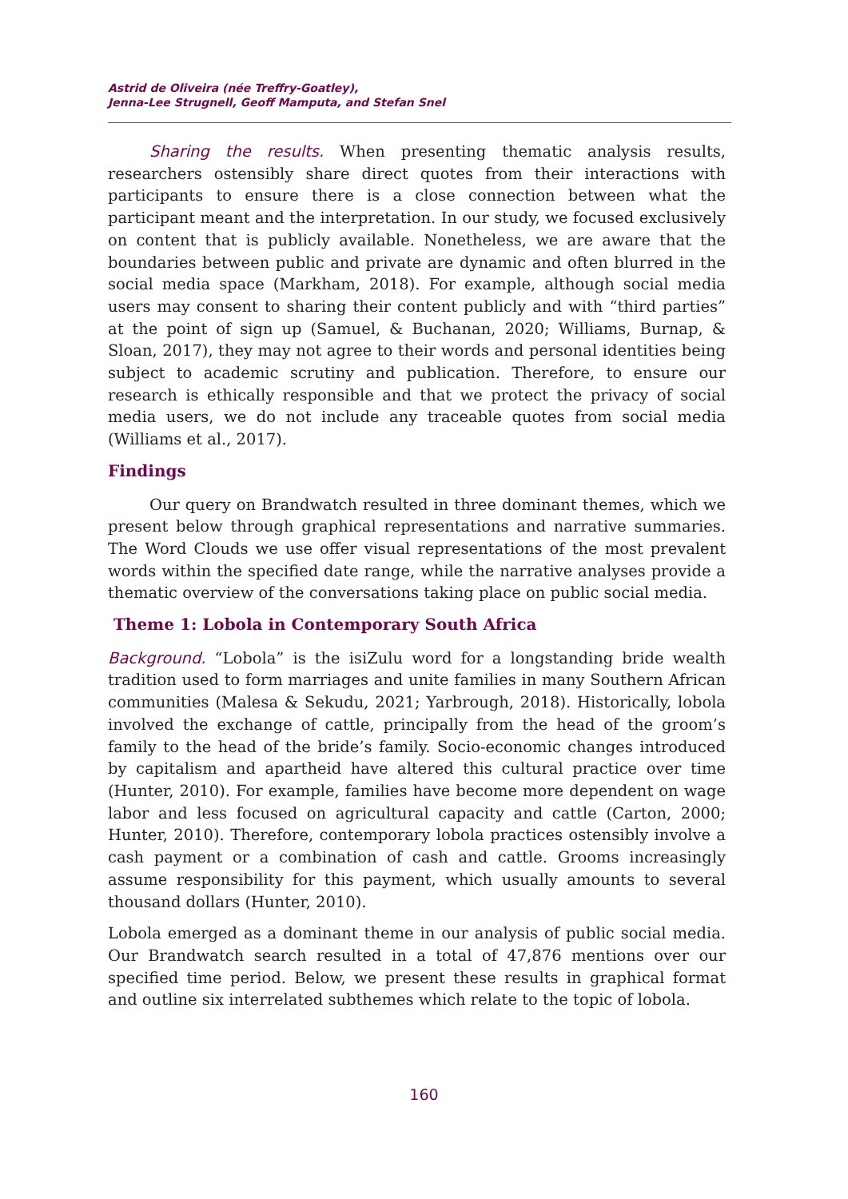Astrid de Oliveira (née Treffry-Goatley),
Jenna-Lee Strugnell, Geoff Mamputa, and Stefan Snel
Sharing the results. When presenting thematic analysis results, researchers ostensibly share direct quotes from their interactions with participants to ensure there is a close connection between what the participant meant and the interpretation. In our study, we focused exclusively on content that is publicly available. Nonetheless, we are aware that the boundaries between public and private are dynamic and often blurred in the social media space (Markham, 2018). For example, although social media users may consent to sharing their content publicly and with “third parties” at the point of sign up (Samuel, & Buchanan, 2020; Williams, Burnap, & Sloan, 2017), they may not agree to their words and personal identities being subject to academic scrutiny and publication. Therefore, to ensure our research is ethically responsible and that we protect the privacy of social media users, we do not include any traceable quotes from social media (Williams et al., 2017).
Findings
Our query on Brandwatch resulted in three dominant themes, which we present below through graphical representations and narrative summaries. The Word Clouds we use offer visual representations of the most prevalent words within the specified date range, while the narrative analyses provide a thematic overview of the conversations taking place on public social media.
Theme 1: Lobola in Contemporary South Africa
Background. “Lobola” is the isiZulu word for a longstanding bride wealth tradition used to form marriages and unite families in many Southern African communities (Malesa & Sekudu, 2021; Yarbrough, 2018). Historically, lobola involved the exchange of cattle, principally from the head of the groom’s family to the head of the bride’s family. Socio-economic changes introduced by capitalism and apartheid have altered this cultural practice over time (Hunter, 2010). For example, families have become more dependent on wage labor and less focused on agricultural capacity and cattle (Carton, 2000; Hunter, 2010). Therefore, contemporary lobola practices ostensibly involve a cash payment or a combination of cash and cattle. Grooms increasingly assume responsibility for this payment, which usually amounts to several thousand dollars (Hunter, 2010).
Lobola emerged as a dominant theme in our analysis of public social media. Our Brandwatch search resulted in a total of 47,876 mentions over our specified time period. Below, we present these results in graphical format and outline six interrelated subthemes which relate to the topic of lobola.
160